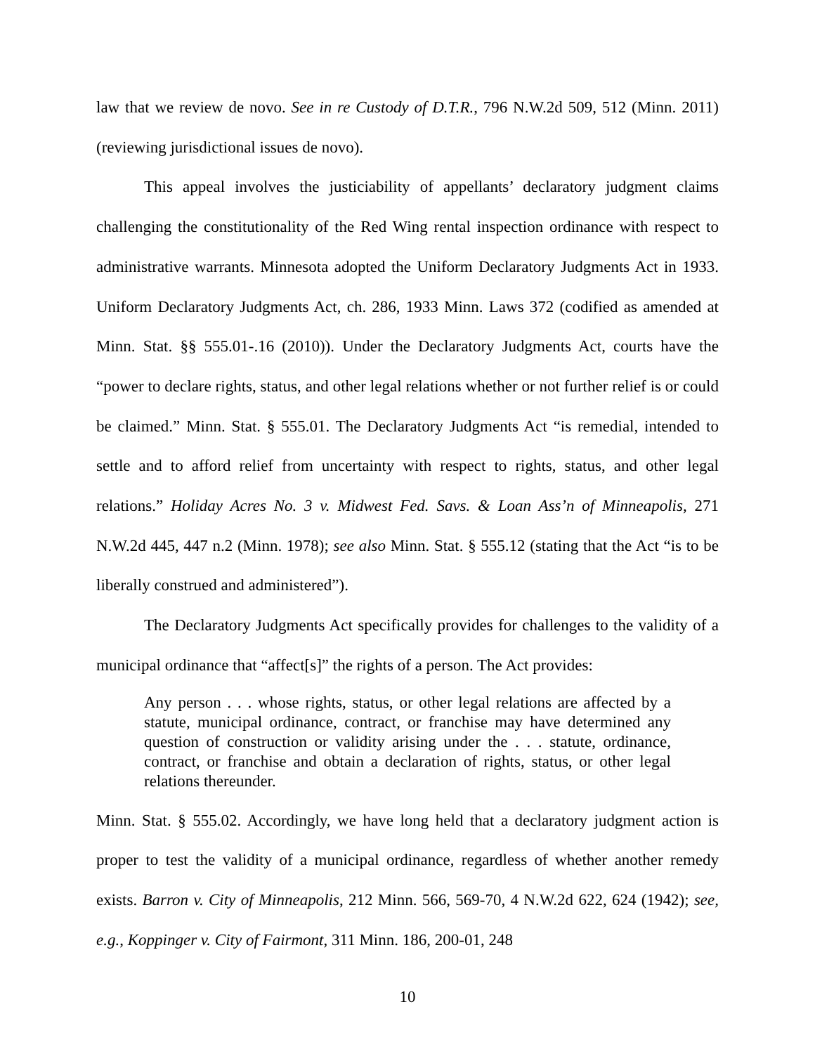law that we review de novo. See in re Custody of D.T.R., 796 N.W.2d 509, 512 (Minn. 2011) (reviewing jurisdictional issues de novo).
This appeal involves the justiciability of appellants’ declaratory judgment claims challenging the constitutionality of the Red Wing rental inspection ordinance with respect to administrative warrants. Minnesota adopted the Uniform Declaratory Judgments Act in 1933. Uniform Declaratory Judgments Act, ch. 286, 1933 Minn. Laws 372 (codified as amended at Minn. Stat. §§ 555.01-.16 (2010)). Under the Declaratory Judgments Act, courts have the “power to declare rights, status, and other legal relations whether or not further relief is or could be claimed.” Minn. Stat. § 555.01. The Declaratory Judgments Act “is remedial, intended to settle and to afford relief from uncertainty with respect to rights, status, and other legal relations.” Holiday Acres No. 3 v. Midwest Fed. Savs. & Loan Ass’n of Minneapolis, 271 N.W.2d 445, 447 n.2 (Minn. 1978); see also Minn. Stat. § 555.12 (stating that the Act “is to be liberally construed and administered”).
The Declaratory Judgments Act specifically provides for challenges to the validity of a municipal ordinance that “affect[s]” the rights of a person. The Act provides:
Any person . . . whose rights, status, or other legal relations are affected by a statute, municipal ordinance, contract, or franchise may have determined any question of construction or validity arising under the . . . statute, ordinance, contract, or franchise and obtain a declaration of rights, status, or other legal relations thereunder.
Minn. Stat. § 555.02. Accordingly, we have long held that a declaratory judgment action is proper to test the validity of a municipal ordinance, regardless of whether another remedy exists. Barron v. City of Minneapolis, 212 Minn. 566, 569-70, 4 N.W.2d 622, 624 (1942); see, e.g., Koppinger v. City of Fairmont, 311 Minn. 186, 200-01, 248
10